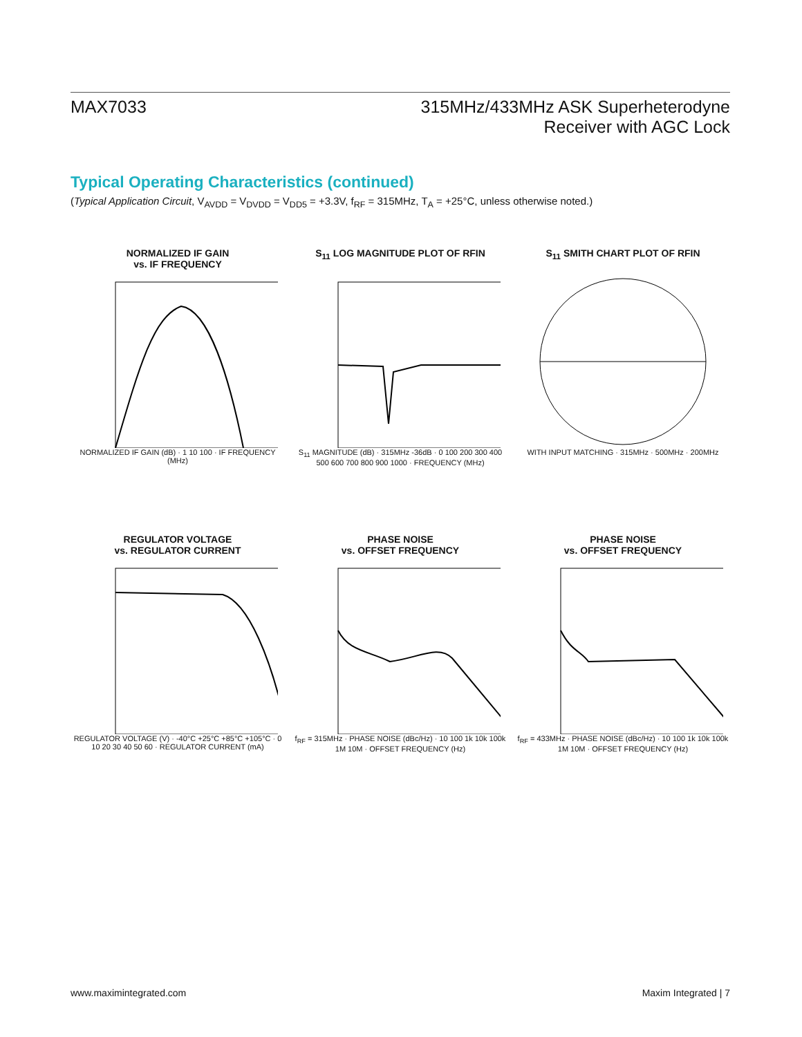MAX7033 315MHz/433MHz ASK Superheterodyne
Receiver with AGC Lock
Typical Operating Characteristics (continued)
(Typical Application Circuit, V<sub>AVDD</sub> = V<sub>DVDD</sub> = V<sub>DD5</sub> = +3.3V, f<sub>RF</sub> = 315MHz, T<sub>A</sub> = +25°C, unless otherwise noted.)
NORMALIZED IF GAIN
vs. IF FREQUENCY
NORMALIZED IF GAIN (dB) · 1 10 100 · IF FREQUENCY (MHz)
S<sub>11</sub> LOG MAGNITUDE PLOT OF RFIN
S<sub>11</sub> MAGNITUDE (dB) · 315MHz -36dB · 0 100 200 300 400 500 600 700 800 900 1000 · FREQUENCY (MHz)
S<sub>11</sub> SMITH CHART PLOT OF RFIN
WITH INPUT MATCHING · 315MHz · 500MHz · 200MHz
REGULATOR VOLTAGE
vs. REGULATOR CURRENT
REGULATOR VOLTAGE (V) · -40°C +25°C +85°C +105°C · 0 10 20 30 40 50 60 · REGULATOR CURRENT (mA)
PHASE NOISE
vs. OFFSET FREQUENCY
f<sub>RF</sub> = 315MHz · PHASE NOISE (dBc/Hz) · 10 100 1k 10k 100k 1M 10M · OFFSET FREQUENCY (Hz)
PHASE NOISE
vs. OFFSET FREQUENCY
f<sub>RF</sub> = 433MHz · PHASE NOISE (dBc/Hz) · 10 100 1k 10k 100k 1M 10M · OFFSET FREQUENCY (Hz)
www.maximintegrated.com Maxim Integrated | 7